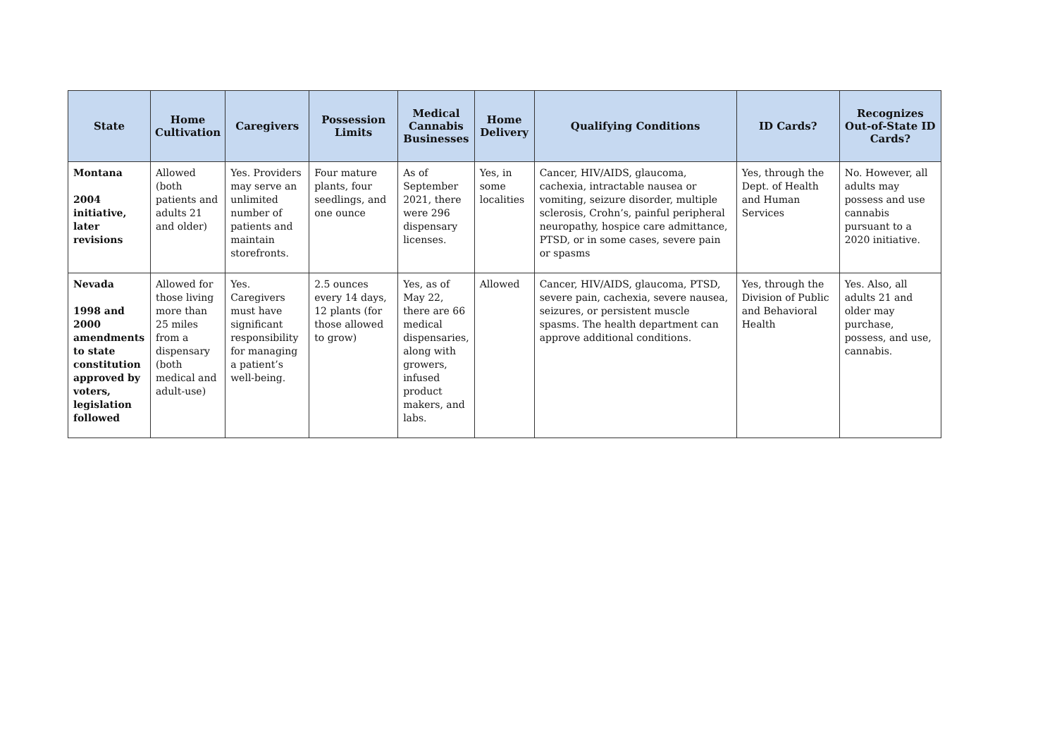| State | Home Cultivation | Caregivers | Possession Limits | Medical Cannabis Businesses | Home Delivery | Qualifying Conditions | ID Cards? | Recognizes Out-of-State ID Cards? |
| --- | --- | --- | --- | --- | --- | --- | --- | --- |
| Montana 2004 initiative, later revisions | Allowed (both patients and adults 21 and older) | Yes. Providers may serve an unlimited number of patients and maintain storefronts. | Four mature plants, four seedlings, and one ounce | As of September 2021, there were 296 dispensary licenses. | Yes, in some localities | Cancer, HIV/AIDS, glaucoma, cachexia, intractable nausea or vomiting, seizure disorder, multiple sclerosis, Crohn’s, painful peripheral neuropathy, hospice care admittance, PTSD, or in some cases, severe pain or spasms | Yes, through the Dept. of Health and Human Services | No. However, all adults may possess and use cannabis pursuant to a 2020 initiative. |
| Nevada 1998 and 2000 amendments to state constitution approved by voters, legislation followed | Allowed for those living more than 25 miles from a dispensary (both medical and adult-use) | Yes. Caregivers must have significant responsibility for managing a patient’s well-being. | 2.5 ounces every 14 days, 12 plants (for those allowed to grow) | Yes, as of May 22, there are 66 medical dispensaries, along with growers, infused product makers, and labs. | Allowed | Cancer, HIV/AIDS, glaucoma, PTSD, severe pain, cachexia, severe nausea, seizures, or persistent muscle spasms. The health department can approve additional conditions. | Yes, through the Division of Public and Behavioral Health | Yes. Also, all adults 21 and older may purchase, possess, and use, cannabis. |